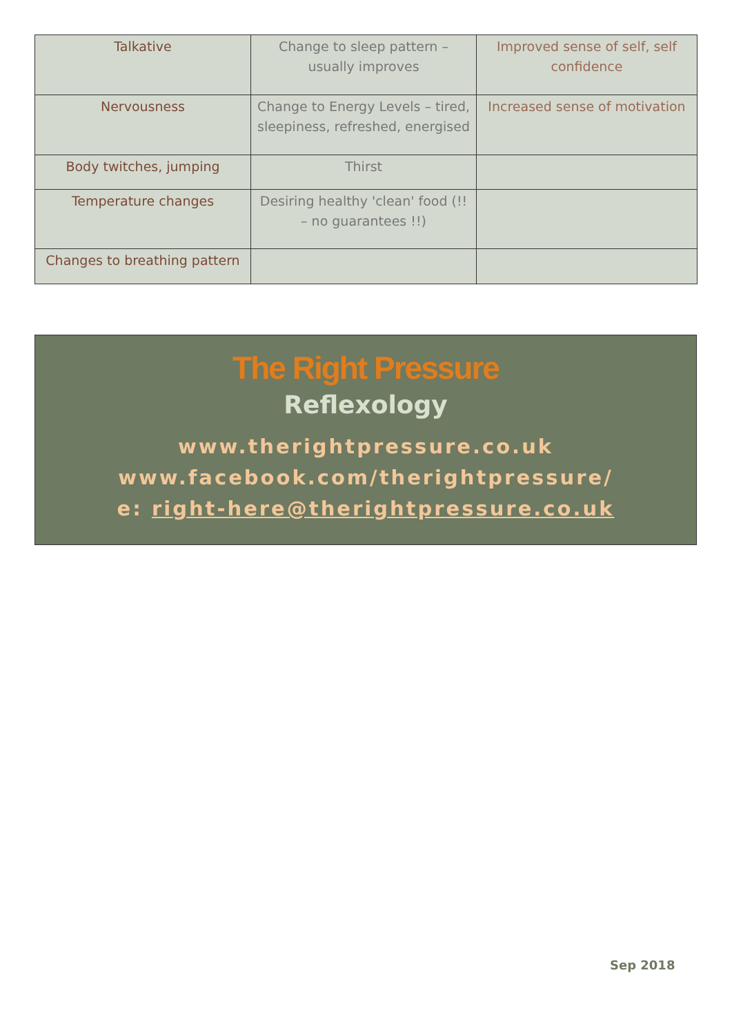| Talkative | Change to sleep pattern – usually improves | Improved sense of self, self confidence |
| Nervousness | Change to Energy Levels – tired, sleepiness, refreshed, energised | Increased sense of motivation |
| Body twitches, jumping | Thirst | |
| Temperature changes | Desiring healthy 'clean' food (!! – no guarantees !!) | |
| Changes to breathing pattern | | |
The Right Pressure
Reflexology
www.therightpressure.co.uk
www.facebook.com/therightpressure/
e: right-here@therightpressure.co.uk
Sep 2018